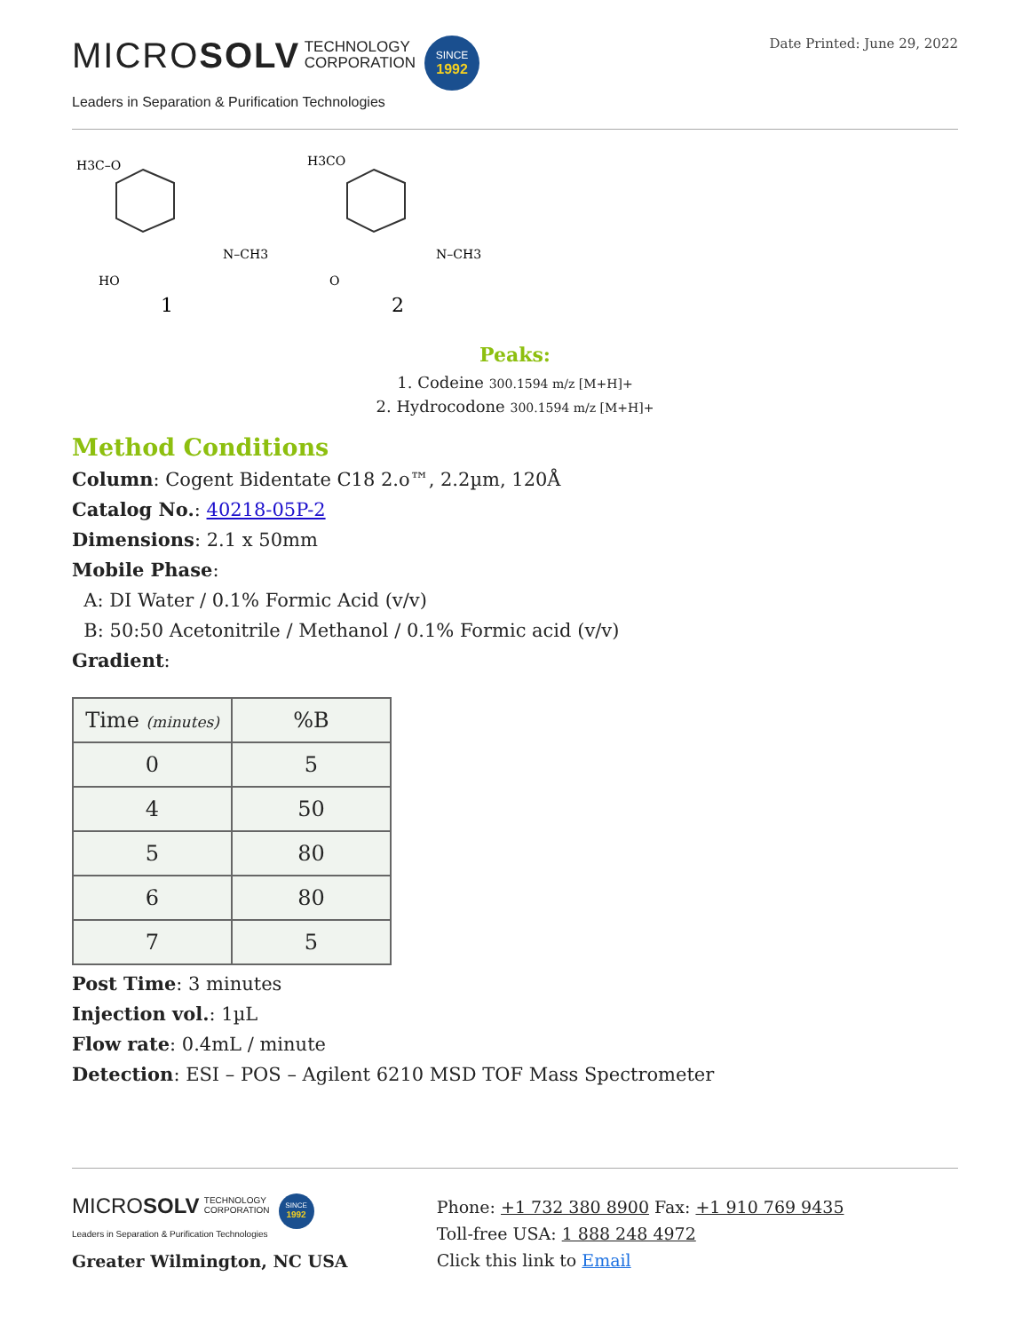MICROSOLV TECHNOLOGY
CORPORATION SINCE
1992
Leaders in Separation & Purification Technologies
Date Printed: June 29, 2022
H3C–O
1
N–CH3
HO
H3CO
2
N–CH3
O
Peaks:
1. Codeine 300.1594 m/z [M+H]+
2. Hydrocodone 300.1594 m/z [M+H]+
Method Conditions
Column: Cogent Bidentate C18 2.o™, 2.2µm, 120Å
Catalog No.: 40218-05P-2
Dimensions: 2.1 x 50mm
Mobile Phase:
A: DI Water / 0.1% Formic Acid (v/v)
B: 50:50 Acetonitrile / Methanol / 0.1% Formic acid (v/v)
Gradient:
| Time (minutes) | %B |
| --- | --- |
| 0 | 5 |
| 4 | 50 |
| 5 | 80 |
| 6 | 80 |
| 7 | 5 |
Post Time: 3 minutes
Injection vol.: 1µL
Flow rate: 0.4mL / minute
Detection: ESI – POS – Agilent 6210 MSD TOF Mass Spectrometer
MICROSOLV TECHNOLOGY
CORPORATION SINCE
1992
Leaders in Separation & Purification Technologies
Greater Wilmington, NC USA
Phone: +1 732 380 8900 Fax: +1 910 769 9435
Toll-free USA: 1 888 248 4972
Click this link to Email